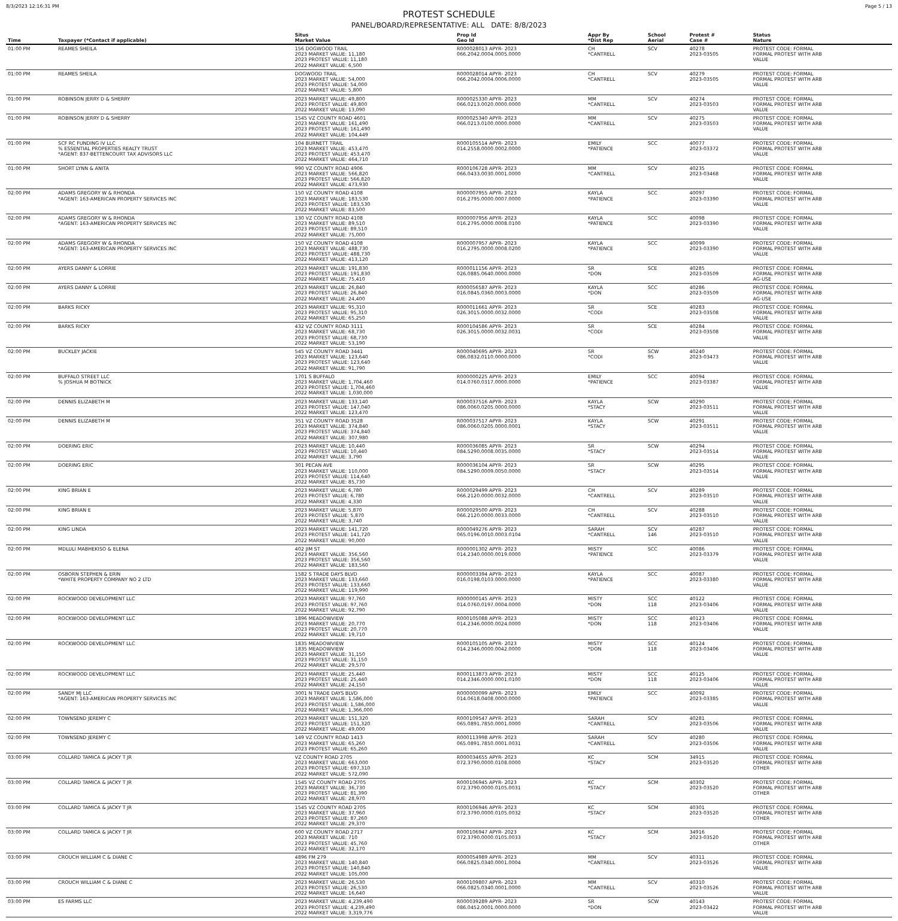8/3/2023 12:16:31 PM Page 5 / 13
PROTEST SCHEDULE
PANEL/BOARD/REPRESENTATIVE: ALL DATE: 8/8/2023
| Time | Taxpayer (*Contact if applicable) | Situs Market Value | Prop Id Geo Id | Appr By *Dist Rep | School Aerial | Protest # Case # | Status Nature |
| --- | --- | --- | --- | --- | --- | --- | --- |
| 01:00 PM | REAMES SHEILA | 156 DOGWOOD TRAIL 2023 MARKET VALUE: 11,180 2023 PROTEST VALUE: 11,180 2022 MARKET VALUE: 6,500 | R000028013 APYR- 2023 066.2042.0004.0005.0000 | CH *CANTRELL | SCV | 40278 2023-03505 | PROTEST CODE: FORMAL FORMAL PROTEST WITH ARB VALUE |
| 01:00 PM | REAMES SHEILA | DOGWOOD TRAIL 2023 MARKET VALUE: 54,000 2023 PROTEST VALUE: 54,000 2022 MARKET VALUE: 5,800 | R000028014 APYR- 2023 066.2042.0004.0006.0000 | CH *CANTRELL | SCV | 40279 2023-03505 | PROTEST CODE: FORMAL FORMAL PROTEST WITH ARB VALUE |
| 01:00 PM | ROBINSON JERRY D & SHERRY | 2023 MARKET VALUE: 49,800 2023 PROTEST VALUE: 49,800 2022 MARKET VALUE: 13,090 | R000025330 APYR- 2023 066.0213.0020.0000.0000 | MM *CANTRELL | SCV | 40274 2023-03503 | PROTEST CODE: FORMAL FORMAL PROTEST WITH ARB VALUE |
| 01:00 PM | ROBINSON JERRY D & SHERRY | 1545 VZ COUNTY ROAD 4601 2023 MARKET VALUE: 161,490 2023 PROTEST VALUE: 161,490 2022 MARKET VALUE: 104,449 | R000025340 APYR- 2023 066.0213.0100.0000.0000 | MM *CANTRELL | SCV | 40275 2023-03503 | PROTEST CODE: FORMAL FORMAL PROTEST WITH ARB VALUE |
| 01:00 PM | SCF RC FUNDING IV LLC % ESSENTIAL PROPERTIES REALTY TRUST *AGENT: 837-BETTENCOURT TAX ADVISORS LLC | 104 BURNETT TRAIL 2023 MARKET VALUE: 453,470 2023 PROTEST VALUE: 453,470 2022 MARKET VALUE: 464,710 | R000105514 APYR- 2023 014.2558.0000.0002.0000 | EMILY *PATIENCE | SCC | 40077 2023-03372 | PROTEST CODE: FORMAL FORMAL PROTEST WITH ARB VALUE |
| 01:00 PM | SHORT LYNN & ANITA | 990 VZ COUNTY ROAD 4906 2023 MARKET VALUE: 566,820 2023 PROTEST VALUE: 566,820 2022 MARKET VALUE: 473,930 | R000106728 APYR- 2023 066.0433.0030.0001.0000 | MM *CANTRELL | SCV | 40235 2023-03468 | PROTEST CODE: FORMAL FORMAL PROTEST WITH ARB VALUE |
| 02:00 PM | ADAMS GREGORY W & RHONDA *AGENT: 163-AMERICAN PROPERTY SERVICES INC | 150 VZ COUNTY ROAD 4108 2023 MARKET VALUE: 183,530 2023 PROTEST VALUE: 183,530 2022 MARKET VALUE: 83,500 | R000007955 APYR- 2023 016.2795.0000.0007.0000 | KAYLA *PATIENCE | SCC | 40097 2023-03390 | PROTEST CODE: FORMAL FORMAL PROTEST WITH ARB VALUE |
| 02:00 PM | ADAMS GREGORY W & RHONDA *AGENT: 163-AMERICAN PROPERTY SERVICES INC | 130 VZ COUNTY ROAD 4108 2023 MARKET VALUE: 89,510 2023 PROTEST VALUE: 89,510 2022 MARKET VALUE: 75,000 | R000007956 APYR- 2023 016.2795.0000.0008.0100 | KAYLA *PATIENCE | SCC | 40098 2023-03390 | PROTEST CODE: FORMAL FORMAL PROTEST WITH ARB VALUE |
| 02:00 PM | ADAMS GREGORY W & RHONDA *AGENT: 163-AMERICAN PROPERTY SERVICES INC | 150 VZ COUNTY ROAD 4108 2023 MARKET VALUE: 488,730 2023 PROTEST VALUE: 488,730 2022 MARKET VALUE: 413,120 | R000007957 APYR- 2023 016.2795.0000.0008.0200 | KAYLA *PATIENCE | SCC | 40099 2023-03390 | PROTEST CODE: FORMAL FORMAL PROTEST WITH ARB VALUE |
| 02:00 PM | AYERS DANNY & LORRIE | 2023 MARKET VALUE: 191,830 2023 PROTEST VALUE: 191,830 2022 MARKET VALUE: 75,410 | R000011156 APYR- 2023 026.0885.0640.0000.0000 | SR *DON | SCE | 40285 2023-03509 | PROTEST CODE: FORMAL FORMAL PROTEST WITH ARB AG-USE |
| 02:00 PM | AYERS DANNY & LORRIE | 2023 MARKET VALUE: 26,840 2023 PROTEST VALUE: 26,840 2022 MARKET VALUE: 24,400 | R000056587 APYR- 2023 016.0845.0360.0003.0000 | KAYLA *DON | SCC | 40286 2023-03509 | PROTEST CODE: FORMAL FORMAL PROTEST WITH ARB AG-USE |
| 02:00 PM | BARKS RICKY | 2023 MARKET VALUE: 95,310 2023 PROTEST VALUE: 95,310 2022 MARKET VALUE: 65,250 | R000011661 APYR- 2023 026.3015.0000.0032.0000 | SR *CODI | SCE | 40283 2023-03508 | PROTEST CODE: FORMAL FORMAL PROTEST WITH ARB VALUE |
| 02:00 PM | BARKS RICKY | 432 VZ COUNTY ROAD 3111 2023 MARKET VALUE: 68,730 2023 PROTEST VALUE: 68,730 2022 MARKET VALUE: 53,190 | R000104586 APYR- 2023 026.3015.0000.0032.0031 | SR *CODI | SCE | 40284 2023-03508 | PROTEST CODE: FORMAL FORMAL PROTEST WITH ARB VALUE |
| 02:00 PM | BUCKLEY JACKIE | 545 VZ COUNTY ROAD 3441 2023 MARKET VALUE: 123,640 2023 PROTEST VALUE: 123,640 2022 MARKET VALUE: 91,790 | R000040695 APYR- 2023 086.0832.0110.0000.0000 | SR *CODI | SCW 95 | 40240 2023-03473 | PROTEST CODE: FORMAL FORMAL PROTEST WITH ARB VALUE |
| 02:00 PM | BUFFALO STREET LLC % JOSHUA M BOTNICK | 1701 S BUFFALO 2023 MARKET VALUE: 1,704,460 2023 PROTEST VALUE: 1,704,460 2022 MARKET VALUE: 1,030,000 | R000000225 APYR- 2023 014.0760.0317.0000.0000 | EMILY *PATIENCE | SCC | 40094 2023-03387 | PROTEST CODE: FORMAL FORMAL PROTEST WITH ARB VALUE |
| 02:00 PM | DENNIS ELIZABETH M | 2023 MARKET VALUE: 133,140 2023 PROTEST VALUE: 147,040 2022 MARKET VALUE: 123,470 | R000037516 APYR- 2023 086.0060.0205.0000.0000 | KAYLA *STACY | SCW | 40290 2023-03511 | PROTEST CODE: FORMAL FORMAL PROTEST WITH ARB VALUE |
| 02:00 PM | DENNIS ELIZABETH M | 351 VZ COUNTY ROAD 3528 2023 MARKET VALUE: 374,840 2023 PROTEST VALUE: 374,840 2022 MARKET VALUE: 307,980 | R000037517 APYR- 2023 086.0060.0205.0000.0001 | KAYLA *STACY | SCW | 40291 2023-03511 | PROTEST CODE: FORMAL FORMAL PROTEST WITH ARB VALUE |
| 02:00 PM | DOERING ERIC | 2023 MARKET VALUE: 10,440 2023 PROTEST VALUE: 10,440 2022 MARKET VALUE: 3,790 | R000036085 APYR- 2023 084.5290.0008.0035.0000 | SR *STACY | SCW | 40294 2023-03514 | PROTEST CODE: FORMAL FORMAL PROTEST WITH ARB VALUE |
| 02:00 PM | DOERING ERIC | 301 PECAN AVE 2023 MARKET VALUE: 110,000 2023 PROTEST VALUE: 114,640 2022 MARKET VALUE: 85,730 | R000036104 APYR- 2023 084.5290.0009.0050.0000 | SR *STACY | SCW | 40295 2023-03514 | PROTEST CODE: FORMAL FORMAL PROTEST WITH ARB VALUE |
| 02:00 PM | KING BRIAN E | 2023 MARKET VALUE: 6,780 2023 PROTEST VALUE: 6,780 2022 MARKET VALUE: 4,330 | R000029499 APYR- 2023 066.2120.0000.0032.0000 | CH *CANTRELL | SCV | 40289 2023-03510 | PROTEST CODE: FORMAL FORMAL PROTEST WITH ARB VALUE |
| 02:00 PM | KING BRIAN E | 2023 MARKET VALUE: 5,870 2023 PROTEST VALUE: 5,870 2022 MARKET VALUE: 3,740 | R000029500 APYR- 2023 066.2120.0000.0033.0000 | CH *CANTRELL | SCV | 40288 2023-03510 | PROTEST CODE: FORMAL FORMAL PROTEST WITH ARB VALUE |
| 02:00 PM | KING LINDA | 2023 MARKET VALUE: 141,720 2023 PROTEST VALUE: 141,720 2022 MARKET VALUE: 90,000 | R000049276 APYR- 2023 065.0196.0010.0003.0104 | SARAH *CANTRELL | SCV 146 | 40287 2023-03510 | PROTEST CODE: FORMAL FORMAL PROTEST WITH ARB VALUE |
| 02:00 PM | MDLULI MABHEKISO & ELENA | 402 JIM ST 2023 MARKET VALUE: 356,560 2023 PROTEST VALUE: 356,560 2022 MARKET VALUE: 183,560 | R000001302 APYR- 2023 014.2340.0000.0019.0000 | MISTY *PATIENCE | SCC | 40086 2023-03379 | PROTEST CODE: FORMAL FORMAL PROTEST WITH ARB VALUE |
| 02:00 PM | OSBORN STEPHEN & ERIN *WHITE PROPERTY COMPANY NO 2 LTD | 1582 S TRADE DAYS BLVD 2023 MARKET VALUE: 133,660 2023 PROTEST VALUE: 133,660 2022 MARKET VALUE: 119,990 | R000003394 APYR- 2023 016.0198.0103.0000.0000 | KAYLA *PATIENCE | SCC | 40087 2023-03380 | PROTEST CODE: FORMAL FORMAL PROTEST WITH ARB VALUE |
| 02:00 PM | ROCKWOOD DEVELOPMENT LLC | 2023 MARKET VALUE: 97,760 2023 PROTEST VALUE: 97,760 2022 MARKET VALUE: 92,790 | R000000145 APYR- 2023 014.0760.0197.0004.0000 | MISTY *DON | SCC 118 | 40122 2023-03406 | PROTEST CODE: FORMAL FORMAL PROTEST WITH ARB VALUE |
| 02:00 PM | ROCKWOOD DEVELOPMENT LLC | 1896 MEADOWVIEW 2023 MARKET VALUE: 20,770 2023 PROTEST VALUE: 20,770 2022 MARKET VALUE: 19,710 | R000105088 APYR- 2023 014.2346.0000.0024.0000 | MISTY *DON | SCC 118 | 40123 2023-03406 | PROTEST CODE: FORMAL FORMAL PROTEST WITH ARB VALUE |
| 02:00 PM | ROCKWOOD DEVELOPMENT LLC | 1835 MEADOWVIEW 1835 MEADOWVIEW 2023 MARKET VALUE: 31,150 2023 PROTEST VALUE: 31,150 2022 MARKET VALUE: 29,570 | R000105105 APYR- 2023 014.2346.0000.0042.0000 | MISTY *DON | SCC 118 | 40124 2023-03406 | PROTEST CODE: FORMAL FORMAL PROTEST WITH ARB VALUE |
| 02:00 PM | ROCKWOOD DEVELOPMENT LLC | 2023 MARKET VALUE: 25,440 2023 PROTEST VALUE: 25,440 2022 MARKET VALUE: 24,150 | R000113873 APYR- 2023 014.2346.0000.0001.0100 | MISTY *DON | SCC 118 | 40125 2023-03406 | PROTEST CODE: FORMAL FORMAL PROTEST WITH ARB VALUE |
| 02:00 PM | SANDY MJ LLC *AGENT: 163-AMERICAN PROPERTY SERVICES INC | 3001 N TRADE DAYS BLVD 2023 MARKET VALUE: 1,586,000 2023 PROTEST VALUE: 1,586,000 2022 MARKET VALUE: 1,366,000 | R000000099 APYR- 2023 014.0618.0408.0000.0000 | EMILY *PATIENCE | SCC | 40092 2023-03385 | PROTEST CODE: FORMAL FORMAL PROTEST WITH ARB VALUE |
| 02:00 PM | TOWNSEND JEREMY C | 2023 MARKET VALUE: 151,320 2023 PROTEST VALUE: 151,320 2022 MARKET VALUE: 49,000 | R000109547 APYR- 2023 065.0891.7850.0001.0000 | SARAH *CANTRELL | SCV | 40281 2023-03506 | PROTEST CODE: FORMAL FORMAL PROTEST WITH ARB VALUE |
| 02:00 PM | TOWNSEND JEREMY C | 149 VZ COUNTY ROAD 1413 2023 MARKET VALUE: 65,260 2023 PROTEST VALUE: 65,260 | R000113998 APYR- 2023 065.0891.7850.0001.0031 | SARAH *CANTRELL | SCV | 40280 2023-03506 | PROTEST CODE: FORMAL FORMAL PROTEST WITH ARB VALUE |
| 03:00 PM | COLLARD TAMICA & JACKY T JR | VZ COUNTY ROAD 2705 2023 MARKET VALUE: 663,000 2023 PROTEST VALUE: 697,310 2022 MARKET VALUE: 572,090 | R000034655 APYR- 2023 072.3790.0000.0108.0000 | KC *STACY | SCM | 34915 2023-03520 | PROTEST CODE: FORMAL FORMAL PROTEST WITH ARB OTHER |
| 03:00 PM | COLLARD TAMICA & JACKY T JR | 1545 VZ COUNTY ROAD 2705 2023 MARKET VALUE: 36,730 2023 PROTEST VALUE: 81,390 2022 MARKET VALUE: 28,970 | R000106945 APYR- 2023 072.3790.0000.0105.0031 | KC *STACY | SCM | 40302 2023-03520 | PROTEST CODE: FORMAL FORMAL PROTEST WITH ARB OTHER |
| 03:00 PM | COLLARD TAMICA & JACKY T JR | 1545 VZ COUNTY ROAD 2705 2023 MARKET VALUE: 37,960 2023 PROTEST VALUE: 87,260 2022 MARKET VALUE: 29,370 | R000106946 APYR- 2023 072.3790.0000.0105.0032 | KC *STACY | SCM | 40301 2023-03520 | PROTEST CODE: FORMAL FORMAL PROTEST WITH ARB OTHER |
| 03:00 PM | COLLARD TAMICA & JACKY T JR | 600 VZ COUNTY ROAD 2717 2023 MARKET VALUE: 710 2023 PROTEST VALUE: 45,760 2022 MARKET VALUE: 32,170 | R000106947 APYR- 2023 072.3790.0000.0105.0033 | KC *STACY | SCM | 34916 2023-03520 | PROTEST CODE: FORMAL FORMAL PROTEST WITH ARB OTHER |
| 03:00 PM | CROUCH WILLIAM C & DIANE C | 4896 FM 279 2023 MARKET VALUE: 140,840 2023 PROTEST VALUE: 140,840 2022 MARKET VALUE: 105,000 | R000054989 APYR- 2023 066.0825.0340.0001.0004 | MM *CANTRELL | SCV | 40311 2023-03526 | PROTEST CODE: FORMAL FORMAL PROTEST WITH ARB VALUE |
| 03:00 PM | CROUCH WILLIAM C & DIANE C | 2023 MARKET VALUE: 26,530 2023 PROTEST VALUE: 26,530 2022 MARKET VALUE: 16,640 | R000109807 APYR- 2023 066.0825.0340.0001.0000 | MM *CANTRELL | SCV | 40310 2023-03526 | PROTEST CODE: FORMAL FORMAL PROTEST WITH ARB VALUE |
| 03:00 PM | ES FARMS LLC | 2023 MARKET VALUE: 4,239,490 2023 PROTEST VALUE: 4,239,490 2022 MARKET VALUE: 3,319,776 | R000039289 APYR- 2023 086.0452.0001.0000.0000 | SR *DON | SCW | 40143 2023-03422 | PROTEST CODE: FORMAL FORMAL PROTEST WITH ARB VALUE |